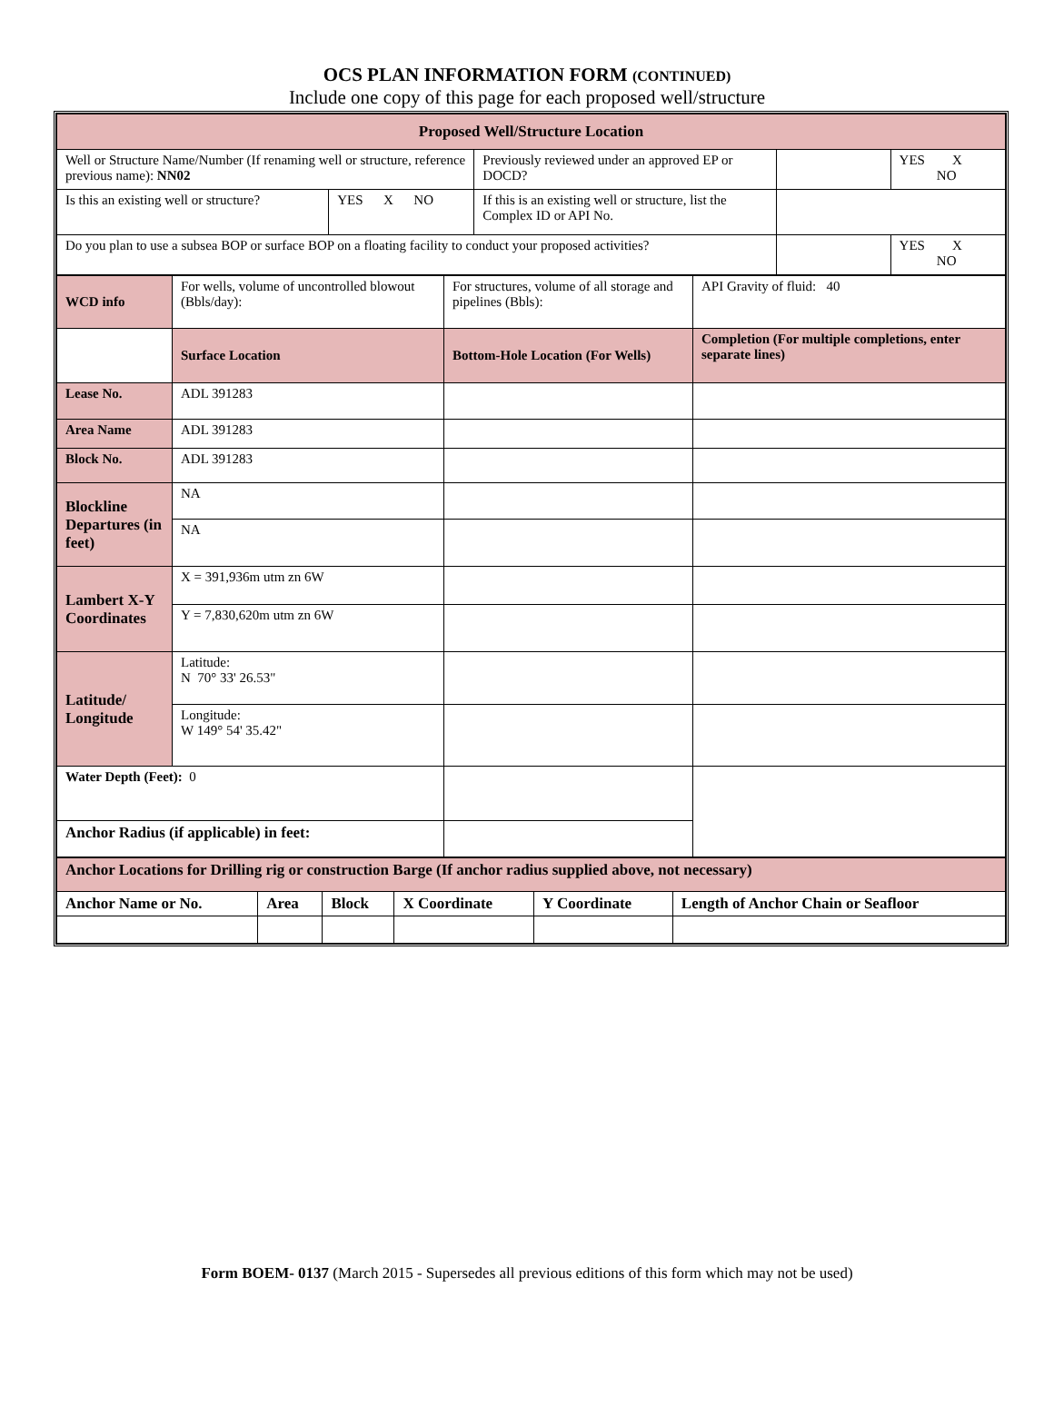OCS PLAN INFORMATION FORM (CONTINUED)
Include one copy of this page for each proposed well/structure
| Proposed Well/Structure Location | | | | |
| Well or Structure Name/Number (If renaming well or structure, reference previous name): NN02 | | Previously reviewed under an approved EP or DOCD? | | YES X NO |
| Is this an existing well or structure? | YES X NO | If this is an existing well or structure, list the Complex ID or API No. | | |
| Do you plan to use a subsea BOP or surface BOP on a floating facility to conduct your proposed activities? | | | | YES X NO |
| WCD info | For wells, volume of uncontrolled blowout (Bbls/day): | For structures, volume of all storage and pipelines (Bbls): | API Gravity of fluid: 40 |
| | Surface Location | Bottom-Hole Location (For Wells) | Completion (For multiple completions, enter separate lines) |
| Lease No. | ADL 391283 | | |
| Area Name | ADL 391283 | | |
| Block No. | ADL 391283 | | |
| Blockline Departures (in feet) | NA | | |
| | NA | | |
| Lambert X-Y Coordinates | X = 391,936m utm zn 6W | | |
| | Y = 7,830,620m utm zn 6W | | |
| Latitude/ Longitude | Latitude: N 70° 33' 26.53" | | |
| | Longitude: W 149° 54' 35.42" | | |
| Water Depth (Feet): 0 | | | |
| Anchor Radius (if applicable) in feet: | | | |
| Anchor Locations for Drilling rig or construction Barge (If anchor radius supplied above, not necessary) | | | | | |
| Anchor Name or No. | Area | Block | X Coordinate | Y Coordinate | Length of Anchor Chain or Seafloor |
Form BOEM- 0137 (March 2015 - Supersedes all previous editions of this form which may not be used)